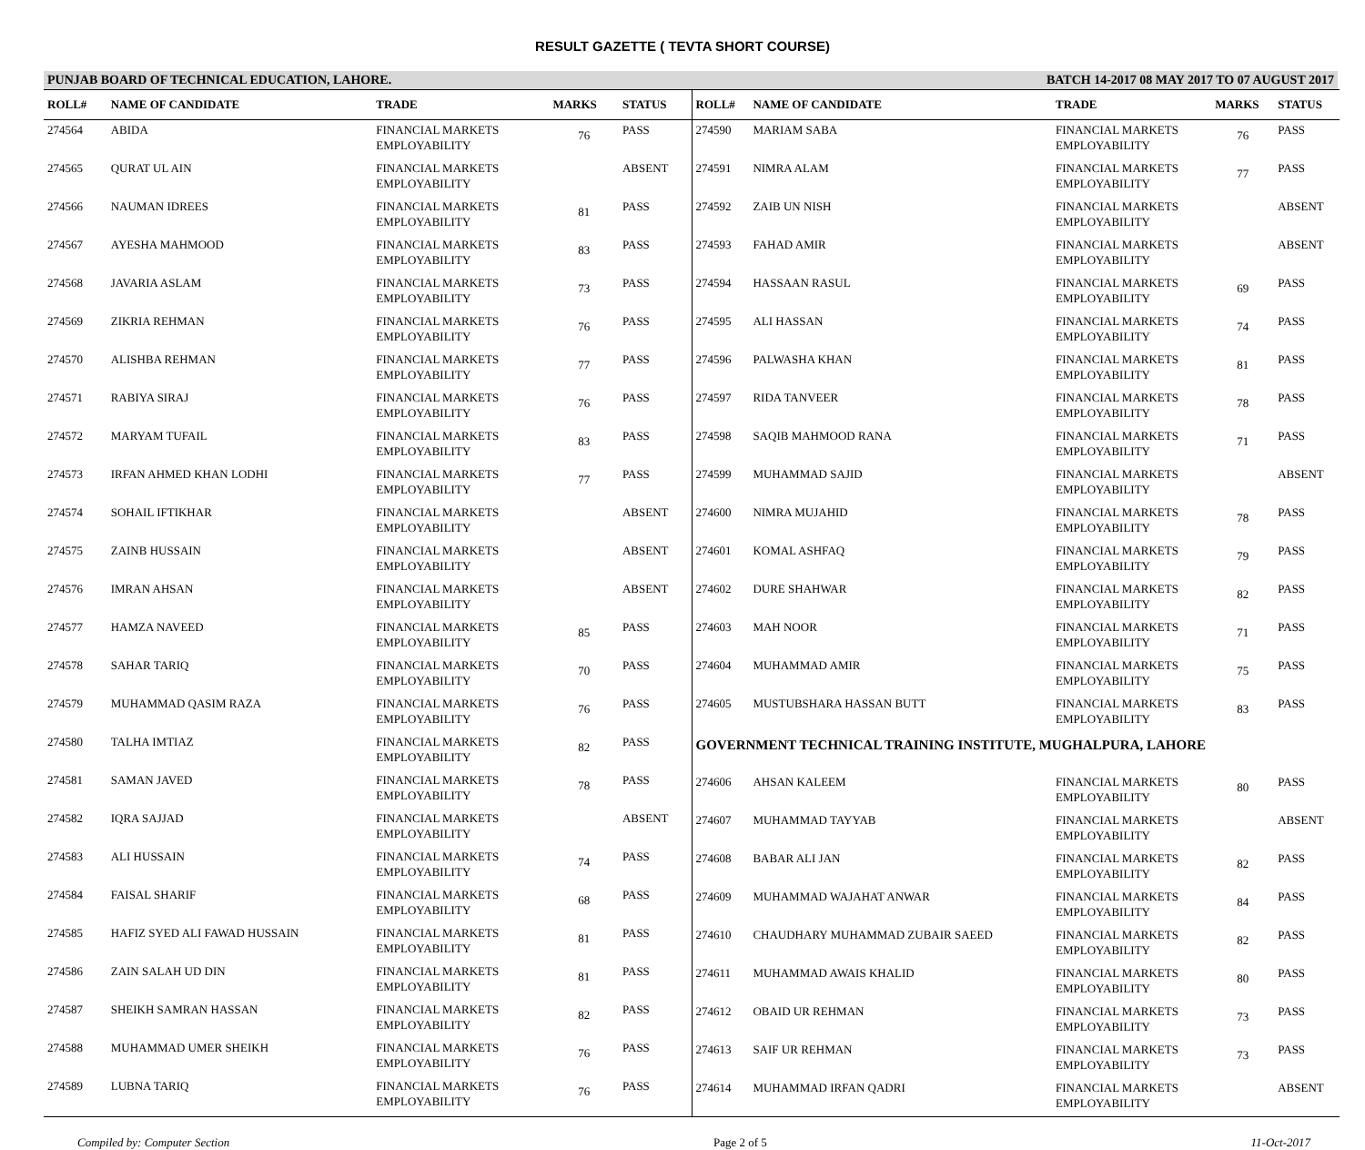RESULT GAZETTE ( TEVTA SHORT COURSE)
PUNJAB BOARD OF TECHNICAL EDUCATION, LAHORE. BATCH 14-2017 08 MAY 2017 TO 07 AUGUST 2017
| ROLL# | NAME OF CANDIDATE | TRADE | MARKS | STATUS |
| --- | --- | --- | --- | --- |
| 274564 | ABIDA | FINANCIAL MARKETS EMPLOYABILITY | 76 | PASS |
| 274565 | QURAT UL AIN | FINANCIAL MARKETS EMPLOYABILITY | | ABSENT |
| 274566 | NAUMAN IDREES | FINANCIAL MARKETS EMPLOYABILITY | 81 | PASS |
| 274567 | AYESHA MAHMOOD | FINANCIAL MARKETS EMPLOYABILITY | 83 | PASS |
| 274568 | JAVARIA ASLAM | FINANCIAL MARKETS EMPLOYABILITY | 73 | PASS |
| 274569 | ZIKRIA REHMAN | FINANCIAL MARKETS EMPLOYABILITY | 76 | PASS |
| 274570 | ALISHBA REHMAN | FINANCIAL MARKETS EMPLOYABILITY | 77 | PASS |
| 274571 | RABIYA SIRAJ | FINANCIAL MARKETS EMPLOYABILITY | 76 | PASS |
| 274572 | MARYAM TUFAIL | FINANCIAL MARKETS EMPLOYABILITY | 83 | PASS |
| 274573 | IRFAN AHMED KHAN LODHI | FINANCIAL MARKETS EMPLOYABILITY | 77 | PASS |
| 274574 | SOHAIL IFTIKHAR | FINANCIAL MARKETS EMPLOYABILITY | | ABSENT |
| 274575 | ZAINB HUSSAIN | FINANCIAL MARKETS EMPLOYABILITY | | ABSENT |
| 274576 | IMRAN AHSAN | FINANCIAL MARKETS EMPLOYABILITY | | ABSENT |
| 274577 | HAMZA NAVEED | FINANCIAL MARKETS EMPLOYABILITY | 85 | PASS |
| 274578 | SAHAR TARIQ | FINANCIAL MARKETS EMPLOYABILITY | 70 | PASS |
| 274579 | MUHAMMAD QASIM RAZA | FINANCIAL MARKETS EMPLOYABILITY | 76 | PASS |
| 274580 | TALHA IMTIAZ | FINANCIAL MARKETS EMPLOYABILITY | 82 | PASS |
| 274581 | SAMAN JAVED | FINANCIAL MARKETS EMPLOYABILITY | 78 | PASS |
| 274582 | IQRA SAJJAD | FINANCIAL MARKETS EMPLOYABILITY | | ABSENT |
| 274583 | ALI HUSSAIN | FINANCIAL MARKETS EMPLOYABILITY | 74 | PASS |
| 274584 | FAISAL SHARIF | FINANCIAL MARKETS EMPLOYABILITY | 68 | PASS |
| 274585 | HAFIZ SYED ALI FAWAD HUSSAIN | FINANCIAL MARKETS EMPLOYABILITY | 81 | PASS |
| 274586 | ZAIN SALAH UD DIN | FINANCIAL MARKETS EMPLOYABILITY | 81 | PASS |
| 274587 | SHEIKH SAMRAN HASSAN | FINANCIAL MARKETS EMPLOYABILITY | 82 | PASS |
| 274588 | MUHAMMAD UMER SHEIKH | FINANCIAL MARKETS EMPLOYABILITY | 76 | PASS |
| 274589 | LUBNA TARIQ | FINANCIAL MARKETS EMPLOYABILITY | 76 | PASS |
| ROLL# | NAME OF CANDIDATE | TRADE | MARKS | STATUS |
| --- | --- | --- | --- | --- |
| 274590 | MARIAM SABA | FINANCIAL MARKETS EMPLOYABILITY | 76 | PASS |
| 274591 | NIMRA ALAM | FINANCIAL MARKETS EMPLOYABILITY | 77 | PASS |
| 274592 | ZAIB UN NISH | FINANCIAL MARKETS EMPLOYABILITY | | ABSENT |
| 274593 | FAHAD AMIR | FINANCIAL MARKETS EMPLOYABILITY | | ABSENT |
| 274594 | HASSAAN RASUL | FINANCIAL MARKETS EMPLOYABILITY | 69 | PASS |
| 274595 | ALI HASSAN | FINANCIAL MARKETS EMPLOYABILITY | 74 | PASS |
| 274596 | PALWASHA KHAN | FINANCIAL MARKETS EMPLOYABILITY | 81 | PASS |
| 274597 | RIDA TANVEER | FINANCIAL MARKETS EMPLOYABILITY | 78 | PASS |
| 274598 | SAQIB MAHMOOD RANA | FINANCIAL MARKETS EMPLOYABILITY | 71 | PASS |
| 274599 | MUHAMMAD SAJID | FINANCIAL MARKETS EMPLOYABILITY | | ABSENT |
| 274600 | NIMRA MUJAHID | FINANCIAL MARKETS EMPLOYABILITY | 78 | PASS |
| 274601 | KOMAL ASHFAQ | FINANCIAL MARKETS EMPLOYABILITY | 79 | PASS |
| 274602 | DURE SHAHWAR | FINANCIAL MARKETS EMPLOYABILITY | 82 | PASS |
| 274603 | MAH NOOR | FINANCIAL MARKETS EMPLOYABILITY | 71 | PASS |
| 274604 | MUHAMMAD AMIR | FINANCIAL MARKETS EMPLOYABILITY | 75 | PASS |
| 274605 | MUSTUBSHARA HASSAN BUTT | FINANCIAL MARKETS EMPLOYABILITY | 83 | PASS |
| GOVERNMENT TECHNICAL TRAINING INSTITUTE, MUGHALPURA, LAHORE | | | | |
| 274606 | AHSAN KALEEM | FINANCIAL MARKETS EMPLOYABILITY | 80 | PASS |
| 274607 | MUHAMMAD TAYYAB | FINANCIAL MARKETS EMPLOYABILITY | | ABSENT |
| 274608 | BABAR ALI JAN | FINANCIAL MARKETS EMPLOYABILITY | 82 | PASS |
| 274609 | MUHAMMAD WAJAHAT ANWAR | FINANCIAL MARKETS EMPLOYABILITY | 84 | PASS |
| 274610 | CHAUDHARY MUHAMMAD ZUBAIR SAEED | FINANCIAL MARKETS EMPLOYABILITY | 82 | PASS |
| 274611 | MUHAMMAD AWAIS KHALID | FINANCIAL MARKETS EMPLOYABILITY | 80 | PASS |
| 274612 | OBAID UR REHMAN | FINANCIAL MARKETS EMPLOYABILITY | 73 | PASS |
| 274613 | SAIF UR REHMAN | FINANCIAL MARKETS EMPLOYABILITY | 73 | PASS |
| 274614 | MUHAMMAD IRFAN QADRI | FINANCIAL MARKETS EMPLOYABILITY | | ABSENT |
Compiled by: Computer Section Page 2 of 5 11-Oct-2017